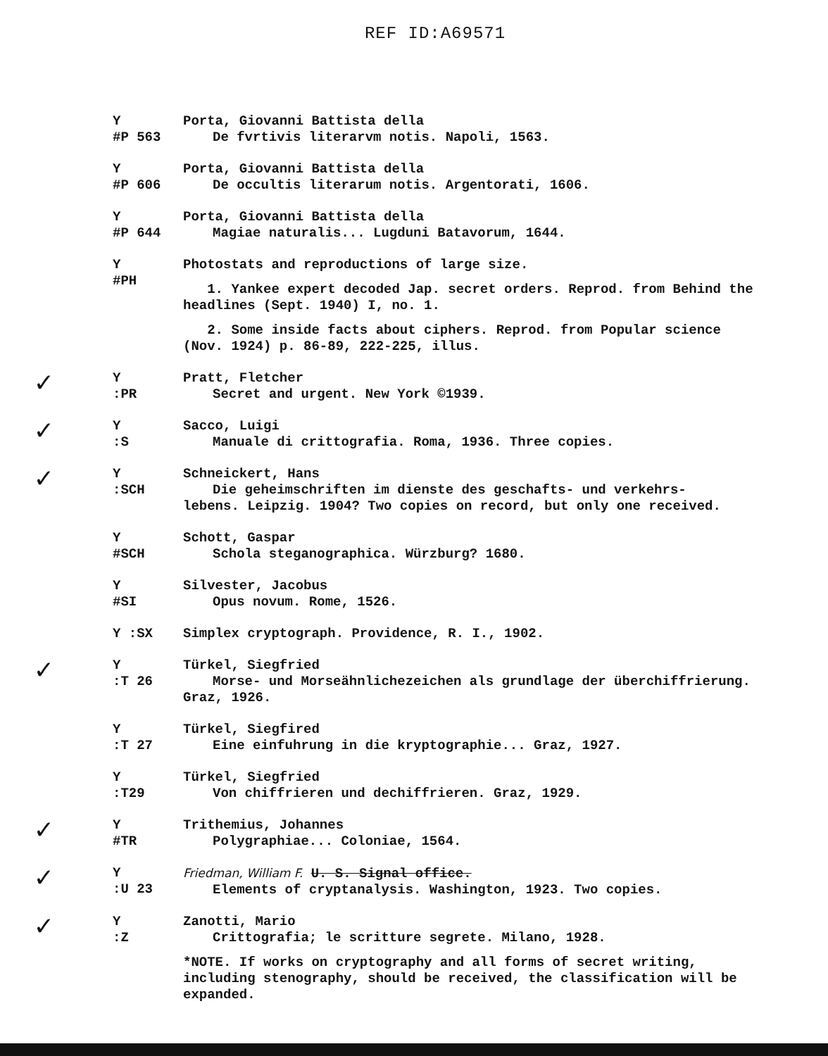REF ID:A69571
Y
#P 563
Porta, Giovanni Battista della
De fvrtivis literarvm notis. Napoli, 1563.
Y
#P 606
Porta, Giovanni Battista della
De occultis literarum notis. Argentorati, 1606.
Y
#P 644
Porta, Giovanni Battista della
Magiae naturalis... Lugduni Batavorum, 1644.
Y
#PH
Photostats and reproductions of large size.
1. Yankee expert decoded Jap. secret orders. Reprod. from Behind the headlines (Sept. 1940) I, no. 1.
2. Some inside facts about ciphers. Reprod. from Popular science (Nov. 1924) p. 86-89, 222-225, illus.
✓
Y
:PR
Pratt, Fletcher
Secret and urgent. New York ©1939.
✓
Y
:S
Sacco, Luigi
Manuale di crittografia. Roma, 1936. Three copies.
✓
Y
:SCH
Schneickert, Hans
Die geheimschriften im dienste des geschafts- und verkehrs-
lebens. Leipzig. 1904? Two copies on record, but only one received.
Y
#SCH
Schott, Gaspar
Schola steganographica. Würzburg? 1680.
Y
#SI
Silvester, Jacobus
Opus novum. Rome, 1526.
Y :SX Simplex cryptograph. Providence, R. I., 1902.
✓
Y
:T 26
Türkel, Siegfried
Morse- und Morseähnlichezeichen als grundlage der überchiffrierung.
Graz, 1926.
Y
:T 27
Türkel, Siegfired
Eine einfuhrung in die kryptographie... Graz, 1927.
Y
:T29
Türkel, Siegfried
Von chiffrieren und dechiffrieren. Graz, 1929.
✓
Y
#TR
Trithemius, Johannes
Polygraphiae... Coloniae, 1564.
✓
Y
:U 23
Friedman, William F. U. S. Signal office.
Elements of cryptanalysis. Washington, 1923. Two copies.
✓
Y
:Z
Zanotti, Mario
Crittografia; le scritture segrete. Milano, 1928.
*NOTE. If works on cryptography and all forms of secret writing, including stenography, should be received, the classification will be expanded.